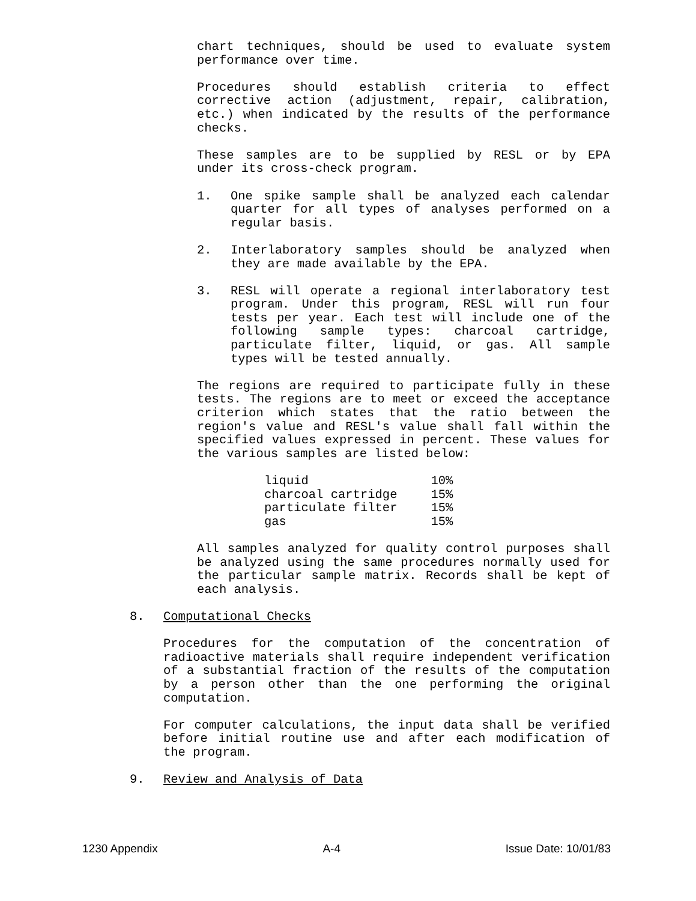chart techniques, should be used to evaluate system performance over time.
Procedures should establish criteria to effect corrective action (adjustment, repair, calibration, etc.) when indicated by the results of the performance checks.
These samples are to be supplied by RESL or by EPA under its cross-check program.
1. One spike sample shall be analyzed each calendar quarter for all types of analyses performed on a regular basis.
2. Interlaboratory samples should be analyzed when they are made available by the EPA.
3. RESL will operate a regional interlaboratory test program. Under this program, RESL will run four tests per year. Each test will include one of the following sample types: charcoal cartridge, particulate filter, liquid, or gas. All sample types will be tested annually.
The regions are required to participate fully in these tests. The regions are to meet or exceed the acceptance criterion which states that the ratio between the region's value and RESL's value shall fall within the specified values expressed in percent. These values for the various samples are listed below:
| liquid | 10% |
| charcoal cartridge | 15% |
| particulate filter | 15% |
| gas | 15% |
All samples analyzed for quality control purposes shall be analyzed using the same procedures normally used for the particular sample matrix. Records shall be kept of each analysis.
8. Computational Checks
Procedures for the computation of the concentration of radioactive materials shall require independent verification of a substantial fraction of the results of the computation by a person other than the one performing the original computation.
For computer calculations, the input data shall be verified before initial routine use and after each modification of the program.
9. Review and Analysis of Data
1230 Appendix A-4 Issue Date: 10/01/83